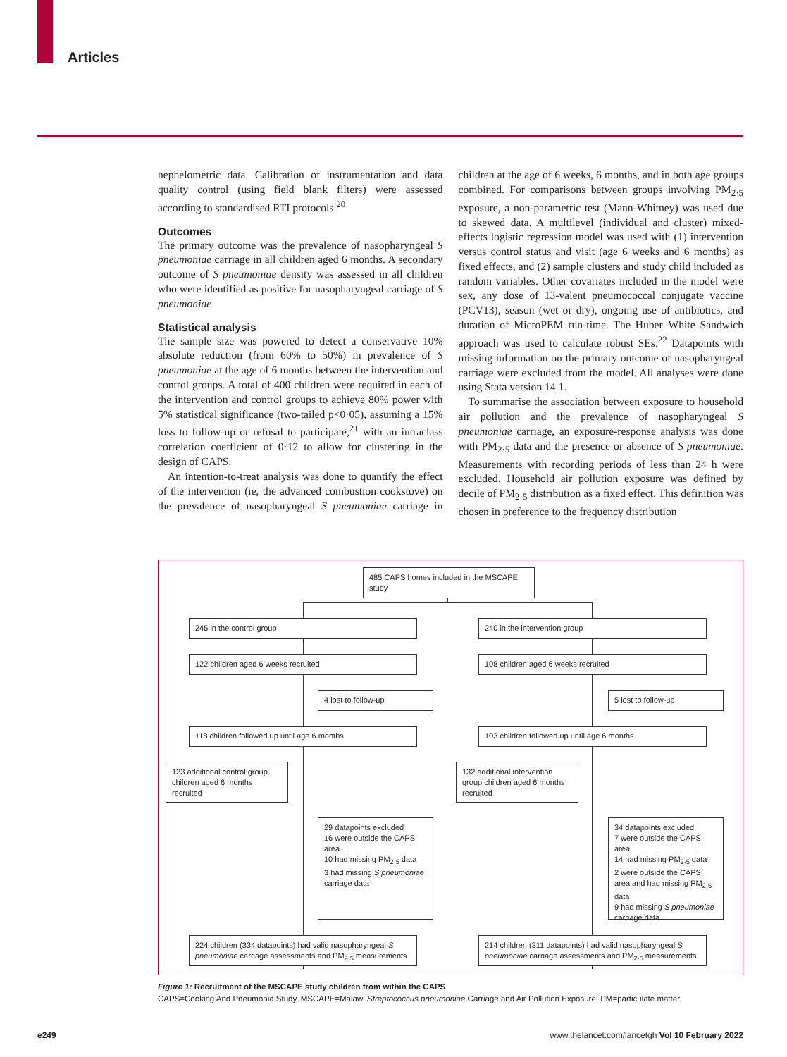Articles
nephelometric data. Calibration of instrumentation and data quality control (using field blank filters) were assessed according to standardised RTI protocols.<sup>20</sup>
Outcomes
The primary outcome was the prevalence of naso­pharyngeal S pneumoniae carriage in all children aged 6 months. A secondary outcome of S pneumoniae density was assessed in all children who were identified as positive for nasopharyngeal carriage of S pneumoniae.
Statistical analysis
The sample size was powered to detect a conservative 10% absolute reduction (from 60% to 50%) in prevalence of S pneumoniae at the age of 6 months between the intervention and control groups. A total of 400 children were required in each of the intervention and control groups to achieve 80% power with 5% statistical significance (two-tailed p<0·05), assuming a 15% loss to follow-up or refusal to participate,<sup>21</sup> with an intraclass correlation coefficient of 0·12 to allow for clustering in the design of CAPS.
An intention-to-treat analysis was done to quantify the effect of the intervention (ie, the advanced combustion cookstove) on the prevalence of nasopharyngeal S pneumoniae carriage in children at the age of 6 weeks, 6 months, and in both age groups combined. For comparisons between groups involving PM<sub>2·5</sub> exposure, a non-parametric test (Mann-Whitney) was used due to skewed data. A multilevel (individual and cluster) mixed-effects logistic regression model was used with (1) intervention versus control status and visit (age 6 weeks and 6 months) as fixed effects, and (2) sample clusters and study child included as random variables. Other covariates included in the model were sex, any dose of 13-valent pneumococcal conjugate vaccine (PCV13), season (wet or dry), ongoing use of antibiotics, and duration of MicroPEM run-time. The Huber–White Sandwich approach was used to calculate robust SEs.<sup>22</sup> Datapoints with missing information on the primary outcome of nasopharyngeal carriage were excluded from the model. All analyses were done using Stata version 14.1.
To summarise the association between exposure to household air pollution and the prevalence of nasopharyngeal S pneumoniae carriage, an exposure-response analysis was done with PM<sub>2·5</sub> data and the presence or absence of S pneumoniae. Measurements with recording periods of less than 24 h were excluded. Household air pollution exposure was defined by decile of PM<sub>2·5</sub> distribution as a fixed effect. This definition was chosen in preference to the frequency distribution
485 CAPS homes included in the MSCAPE study
245 in the control group 240 in the intervention group
122 children aged 6 weeks recruited 108 children aged 6 weeks recruited
4 lost to follow-up 5 lost to follow-up
118 children followed up until age 6 months 103 children followed up until age 6 months
123 additional control group children aged 6 months recruited
132 additional intervention group children aged 6 months recruited
29 datapoints excluded
16 were outside the CAPS area
10 had missing PM<sub>2·5</sub> data
3 had missing S pneumoniae carriage data
34 datapoints excluded
7 were outside the CAPS area
14 had missing PM<sub>2·5</sub> data
2 were outside the CAPS area and had missing PM<sub>2·5</sub> data
9 had missing S pneumoniae carriage data
224 children (334 datapoints) had valid nasopharyngeal S pneumoniae carriage assessments and PM<sub>2·5</sub> measurements
214 children (311 datapoints) had valid nasopharyngeal S pneumoniae carriage assessments and PM<sub>2·5</sub> measurements
Figure 1: Recruitment of the MSCAPE study children from within the CAPS
CAPS=Cooking And Pneumonia Study. MSCAPE=Malawi Streptococcus pneumoniae Carriage and Air Pollution Exposure. PM=particulate matter.
e249 www.thelancet.com/lancetgh Vol 10 February 2022